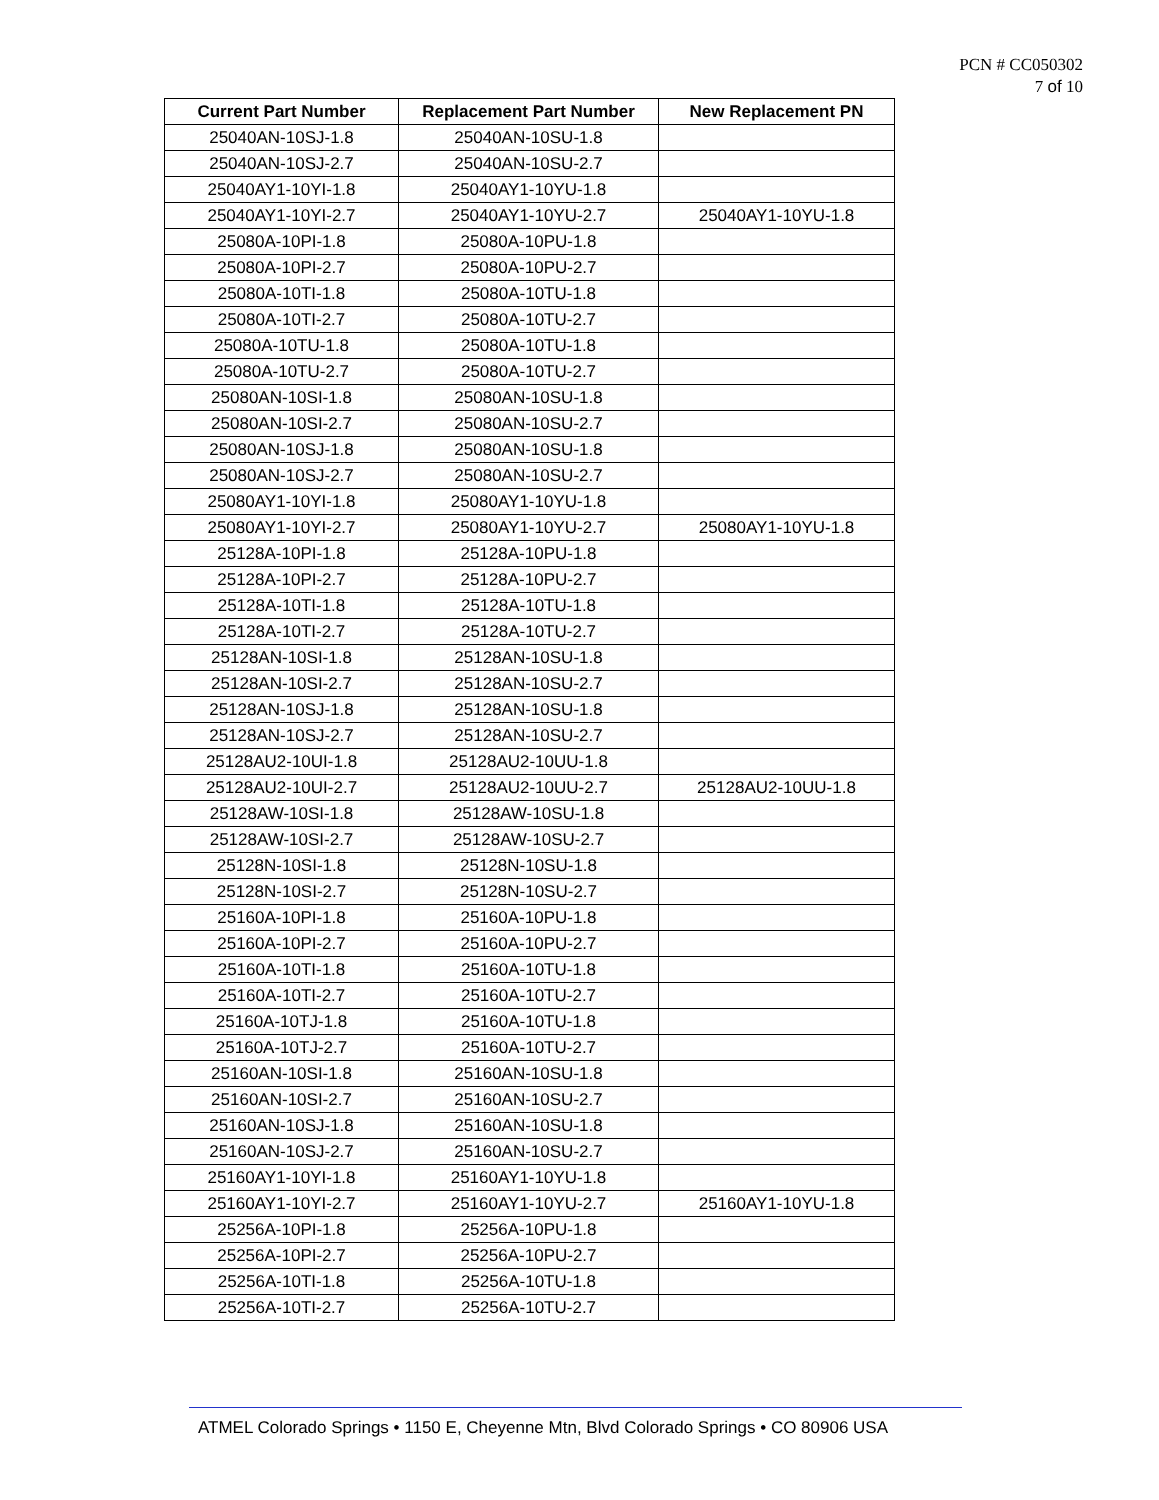PCN # CC050302
7 of 10
| Current Part Number | Replacement Part Number | New Replacement PN |
| --- | --- | --- |
| 25040AN-10SJ-1.8 | 25040AN-10SU-1.8 | |
| 25040AN-10SJ-2.7 | 25040AN-10SU-2.7 | |
| 25040AY1-10YI-1.8 | 25040AY1-10YU-1.8 | |
| 25040AY1-10YI-2.7 | 25040AY1-10YU-2.7 | 25040AY1-10YU-1.8 |
| 25080A-10PI-1.8 | 25080A-10PU-1.8 | |
| 25080A-10PI-2.7 | 25080A-10PU-2.7 | |
| 25080A-10TI-1.8 | 25080A-10TU-1.8 | |
| 25080A-10TI-2.7 | 25080A-10TU-2.7 | |
| 25080A-10TU-1.8 | 25080A-10TU-1.8 | |
| 25080A-10TU-2.7 | 25080A-10TU-2.7 | |
| 25080AN-10SI-1.8 | 25080AN-10SU-1.8 | |
| 25080AN-10SI-2.7 | 25080AN-10SU-2.7 | |
| 25080AN-10SJ-1.8 | 25080AN-10SU-1.8 | |
| 25080AN-10SJ-2.7 | 25080AN-10SU-2.7 | |
| 25080AY1-10YI-1.8 | 25080AY1-10YU-1.8 | |
| 25080AY1-10YI-2.7 | 25080AY1-10YU-2.7 | 25080AY1-10YU-1.8 |
| 25128A-10PI-1.8 | 25128A-10PU-1.8 | |
| 25128A-10PI-2.7 | 25128A-10PU-2.7 | |
| 25128A-10TI-1.8 | 25128A-10TU-1.8 | |
| 25128A-10TI-2.7 | 25128A-10TU-2.7 | |
| 25128AN-10SI-1.8 | 25128AN-10SU-1.8 | |
| 25128AN-10SI-2.7 | 25128AN-10SU-2.7 | |
| 25128AN-10SJ-1.8 | 25128AN-10SU-1.8 | |
| 25128AN-10SJ-2.7 | 25128AN-10SU-2.7 | |
| 25128AU2-10UI-1.8 | 25128AU2-10UU-1.8 | |
| 25128AU2-10UI-2.7 | 25128AU2-10UU-2.7 | 25128AU2-10UU-1.8 |
| 25128AW-10SI-1.8 | 25128AW-10SU-1.8 | |
| 25128AW-10SI-2.7 | 25128AW-10SU-2.7 | |
| 25128N-10SI-1.8 | 25128N-10SU-1.8 | |
| 25128N-10SI-2.7 | 25128N-10SU-2.7 | |
| 25160A-10PI-1.8 | 25160A-10PU-1.8 | |
| 25160A-10PI-2.7 | 25160A-10PU-2.7 | |
| 25160A-10TI-1.8 | 25160A-10TU-1.8 | |
| 25160A-10TI-2.7 | 25160A-10TU-2.7 | |
| 25160A-10TJ-1.8 | 25160A-10TU-1.8 | |
| 25160A-10TJ-2.7 | 25160A-10TU-2.7 | |
| 25160AN-10SI-1.8 | 25160AN-10SU-1.8 | |
| 25160AN-10SI-2.7 | 25160AN-10SU-2.7 | |
| 25160AN-10SJ-1.8 | 25160AN-10SU-1.8 | |
| 25160AN-10SJ-2.7 | 25160AN-10SU-2.7 | |
| 25160AY1-10YI-1.8 | 25160AY1-10YU-1.8 | |
| 25160AY1-10YI-2.7 | 25160AY1-10YU-2.7 | 25160AY1-10YU-1.8 |
| 25256A-10PI-1.8 | 25256A-10PU-1.8 | |
| 25256A-10PI-2.7 | 25256A-10PU-2.7 | |
| 25256A-10TI-1.8 | 25256A-10TU-1.8 | |
| 25256A-10TI-2.7 | 25256A-10TU-2.7 | |
ATMEL Colorado Springs • 1150 E, Cheyenne Mtn, Blvd Colorado Springs • CO 80906 USA